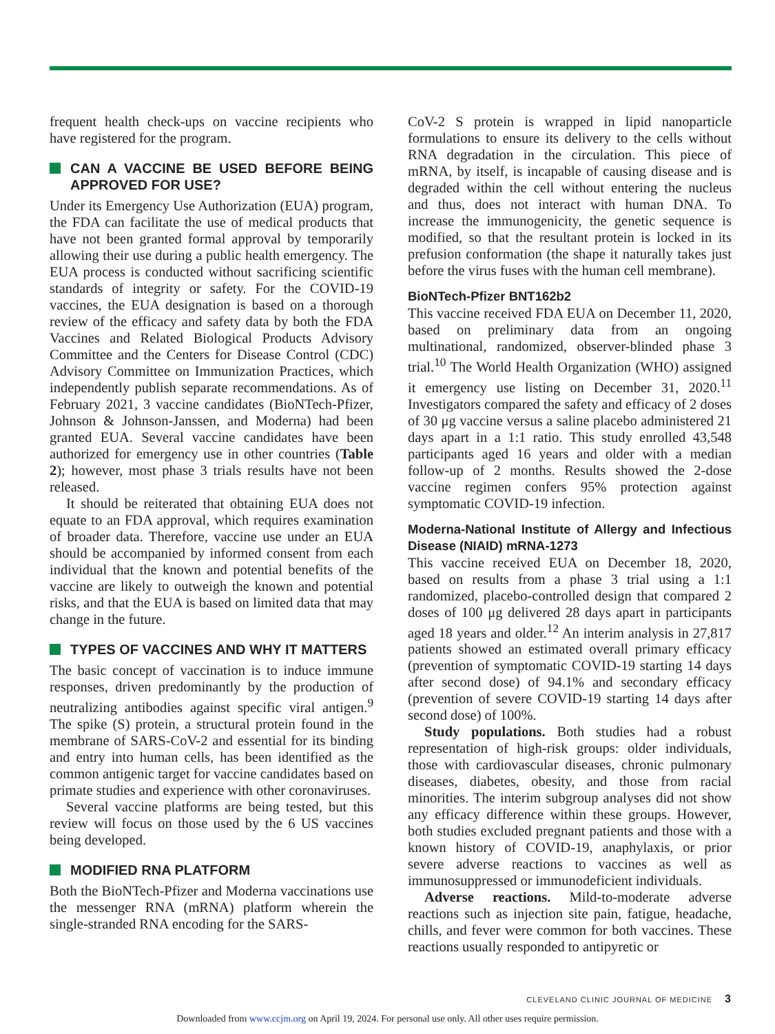frequent health check-ups on vaccine recipients who have registered for the program.
CAN A VACCINE BE USED BEFORE BEING APPROVED FOR USE?
Under its Emergency Use Authorization (EUA) program, the FDA can facilitate the use of medical products that have not been granted formal approval by temporarily allowing their use during a public health emergency. The EUA process is conducted without sacrificing scientific standards of integrity or safety. For the COVID-19 vaccines, the EUA designation is based on a thorough review of the efficacy and safety data by both the FDA Vaccines and Related Biological Products Advisory Committee and the Centers for Disease Control (CDC) Advisory Committee on Immunization Practices, which independently publish separate recommendations. As of February 2021, 3 vaccine candidates (BioNTech-Pfizer, Johnson & Johnson-Janssen, and Moderna) had been granted EUA. Several vaccine candidates have been authorized for emergency use in other countries (Table 2); however, most phase 3 trials results have not been released.
It should be reiterated that obtaining EUA does not equate to an FDA approval, which requires examination of broader data. Therefore, vaccine use under an EUA should be accompanied by informed consent from each individual that the known and potential benefits of the vaccine are likely to outweigh the known and potential risks, and that the EUA is based on limited data that may change in the future.
TYPES OF VACCINES AND WHY IT MATTERS
The basic concept of vaccination is to induce immune responses, driven predominantly by the production of neutralizing antibodies against specific viral antigen.<sup>9</sup> The spike (S) protein, a structural protein found in the membrane of SARS-CoV-2 and essential for its binding and entry into human cells, has been identified as the common antigenic target for vaccine candidates based on primate studies and experience with other coronaviruses.
Several vaccine platforms are being tested, but this review will focus on those used by the 6 US vaccines being developed.
MODIFIED RNA PLATFORM
Both the BioNTech-Pfizer and Moderna vaccinations use the messenger RNA (mRNA) platform wherein the single-stranded RNA encoding for the SARS-
CoV-2 S protein is wrapped in lipid nanoparticle formulations to ensure its delivery to the cells without RNA degradation in the circulation. This piece of mRNA, by itself, is incapable of causing disease and is degraded within the cell without entering the nucleus and thus, does not interact with human DNA. To increase the immunogenicity, the genetic sequence is modified, so that the resultant protein is locked in its prefusion conformation (the shape it naturally takes just before the virus fuses with the human cell membrane).
BioNTech-Pfizer BNT162b2
This vaccine received FDA EUA on December 11, 2020, based on preliminary data from an ongoing multinational, randomized, observer-blinded phase 3 trial.<sup>10</sup> The World Health Organization (WHO) assigned it emergency use listing on December 31, 2020.<sup>11</sup> Investigators compared the safety and efficacy of 2 doses of 30 μg vaccine versus a saline placebo administered 21 days apart in a 1:1 ratio. This study enrolled 43,548 participants aged 16 years and older with a median follow-up of 2 months. Results showed the 2-dose vaccine regimen confers 95% protection against symptomatic COVID-19 infection.
Moderna-National Institute of Allergy and Infectious Disease (NIAID) mRNA-1273
This vaccine received EUA on December 18, 2020, based on results from a phase 3 trial using a 1:1 randomized, placebo-controlled design that compared 2 doses of 100 μg delivered 28 days apart in participants aged 18 years and older.<sup>12</sup> An interim analysis in 27,817 patients showed an estimated overall primary efficacy (prevention of symptomatic COVID-19 starting 14 days after second dose) of 94.1% and secondary efficacy (prevention of severe COVID-19 starting 14 days after second dose) of 100%.
Study populations. Both studies had a robust representation of high-risk groups: older individuals, those with cardiovascular diseases, chronic pulmonary diseases, diabetes, obesity, and those from racial minorities. The interim subgroup analyses did not show any efficacy difference within these groups. However, both studies excluded pregnant patients and those with a known history of COVID-19, anaphylaxis, or prior severe adverse reactions to vaccines as well as immunosuppressed or immunodeficient individuals.
Adverse reactions. Mild-to-moderate adverse reactions such as injection site pain, fatigue, headache, chills, and fever were common for both vaccines. These reactions usually responded to antipyretic or
CLEVELAND CLINIC JOURNAL OF MEDICINE 3
Downloaded from www.ccjm.org on April 19, 2024. For personal use only. All other uses require permission.